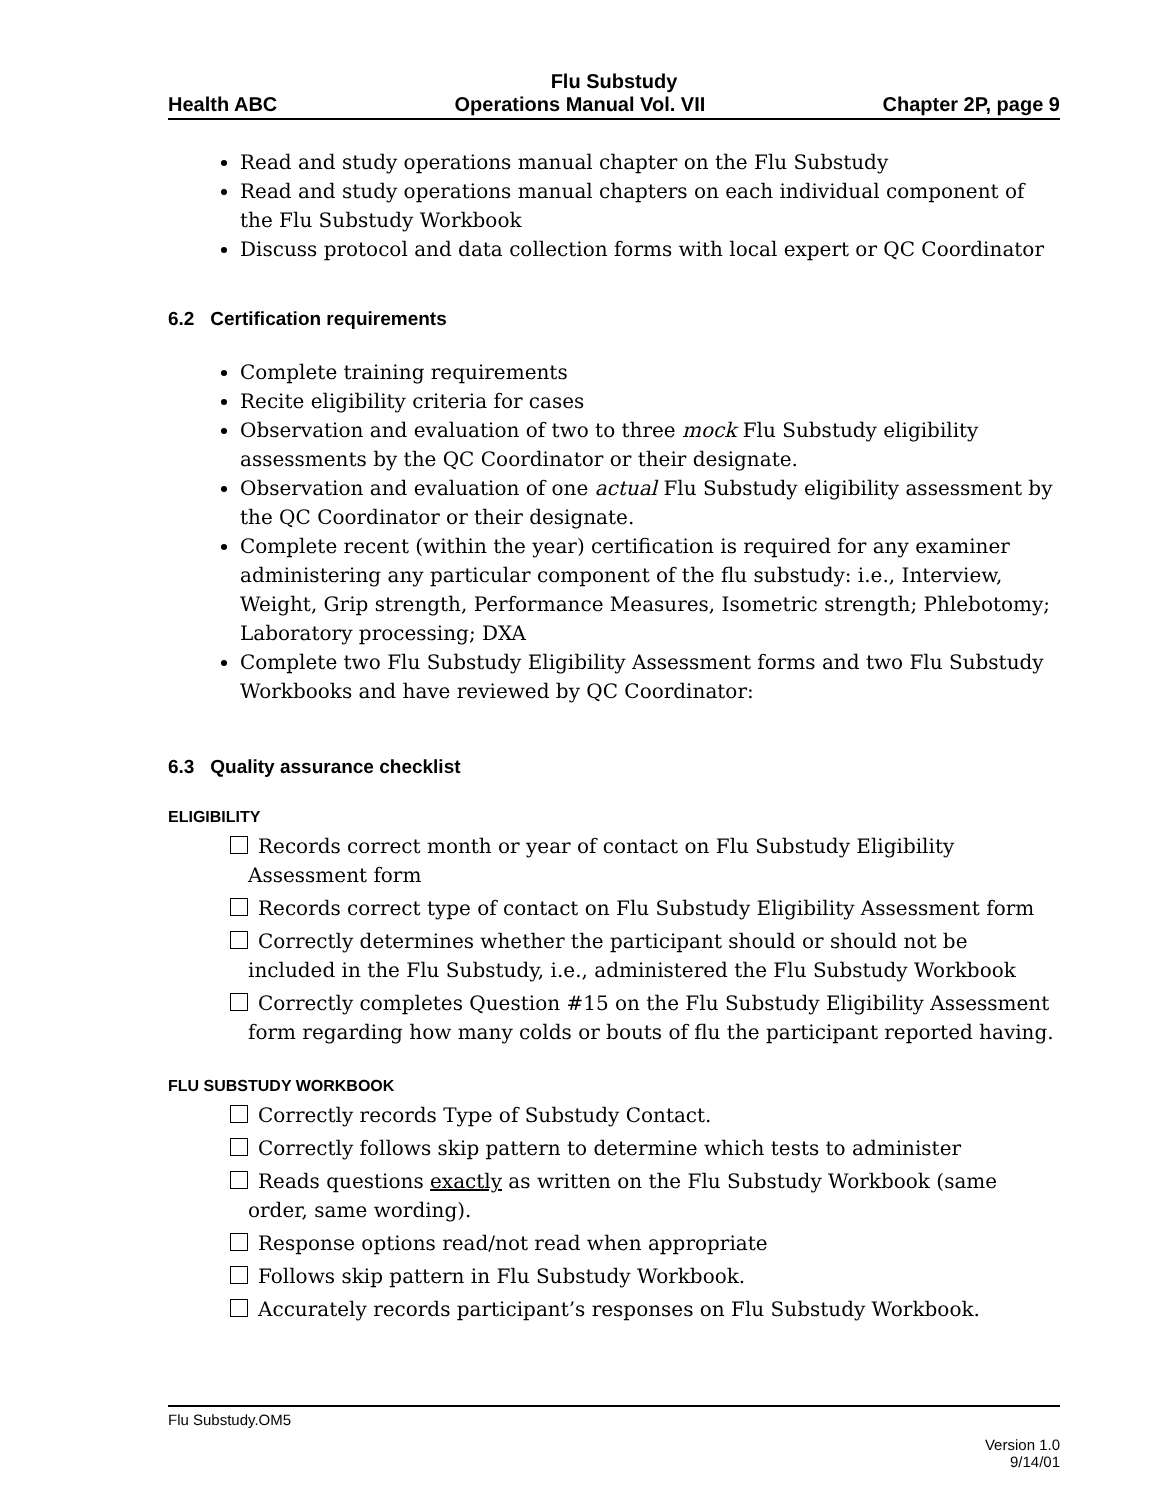Flu Substudy
Health ABC Operations Manual Vol. VII Chapter 2P, page 9
Read and study operations manual chapter on the Flu Substudy
Read and study operations manual chapters on each individual component of the Flu Substudy Workbook
Discuss protocol and data collection forms with local expert or QC Coordinator
6.2 Certification requirements
Complete training requirements
Recite eligibility criteria for cases
Observation and evaluation of two to three mock Flu Substudy eligibility assessments by the QC Coordinator or their designate.
Observation and evaluation of one actual Flu Substudy eligibility assessment by the QC Coordinator or their designate.
Complete recent (within the year) certification is required for any examiner administering any particular component of the flu substudy: i.e., Interview, Weight, Grip strength, Performance Measures, Isometric strength; Phlebotomy; Laboratory processing; DXA
Complete two Flu Substudy Eligibility Assessment forms and two Flu Substudy Workbooks and have reviewed by QC Coordinator:
6.3 Quality assurance checklist
ELIGIBILITY
Records correct month or year of contact on Flu Substudy Eligibility Assessment form
Records correct type of contact on Flu Substudy Eligibility Assessment form
Correctly determines whether the participant should or should not be included in the Flu Substudy, i.e., administered the Flu Substudy Workbook
Correctly completes Question #15 on the Flu Substudy Eligibility Assessment form regarding how many colds or bouts of flu the participant reported having.
FLU SUBSTUDY WORKBOOK
Correctly records Type of Substudy Contact.
Correctly follows skip pattern to determine which tests to administer
Reads questions exactly as written on the Flu Substudy Workbook (same order, same wording).
Response options read/not read when appropriate
Follows skip pattern in Flu Substudy Workbook.
Accurately records participant’s responses on Flu Substudy Workbook.
Flu Substudy.OM5
Version 1.0
9/14/01